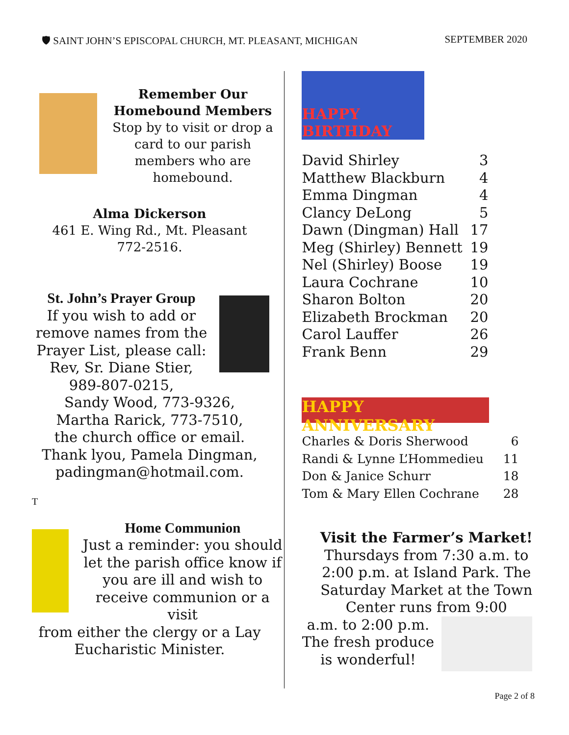🛡 SAINT JOHN’S EPISCOPAL CHURCH, MT. PLEASANT, MICHIGAN SEPTEMBER 2020
Remember Our
Homebound Members
Stop by to visit or drop a card to our parish members who are homebound.
Alma Dickerson
461 E. Wing Rd., Mt. Pleasant
772-2516.
St. John’s Prayer Group
If you wish to add or remove names from the Prayer List, please call: Rev, Sr. Diane Stier, 989-807-0215,
Sandy Wood, 773-9326,
Martha Rarick, 773-7510,
the church office or email.
Thank lyou, Pamela Dingman,
padingman@hotmail.com.
T
Home Communion
Just a reminder: you should let the parish office know if you are ill and wish to receive communion or a visit
from either the clergy or a Lay Eucharistic Minister.
HAPPY BIRTHDAY
| David Shirley | 3 |
| Matthew Blackburn | 4 |
| Emma Dingman | 4 |
| Clancy DeLong | 5 |
| Dawn (Dingman) Hall | 17 |
| Meg (Shirley) Bennett | 19 |
| Nel (Shirley) Boose | 19 |
| Laura Cochrane | 10 |
| Sharon Bolton | 20 |
| Elizabeth Brockman | 20 |
| Carol Lauffer | 26 |
| Frank Benn | 29 |
HAPPY ANNIVERSARY
| Charles & Doris Sherwood | 6 |
| Randi & Lynne L’Hommedieu | 11 |
| Don & Janice Schurr | 18 |
| Tom & Mary Ellen Cochrane | 28 |
Visit the Farmer’s Market!
Thursdays from 7:30 a.m. to 2:00 p.m. at Island Park. The Saturday Market at the Town Center runs from 9:00
a.m. to 2:00 p.m.
The fresh produce is wonderful!
Page 2 of 8